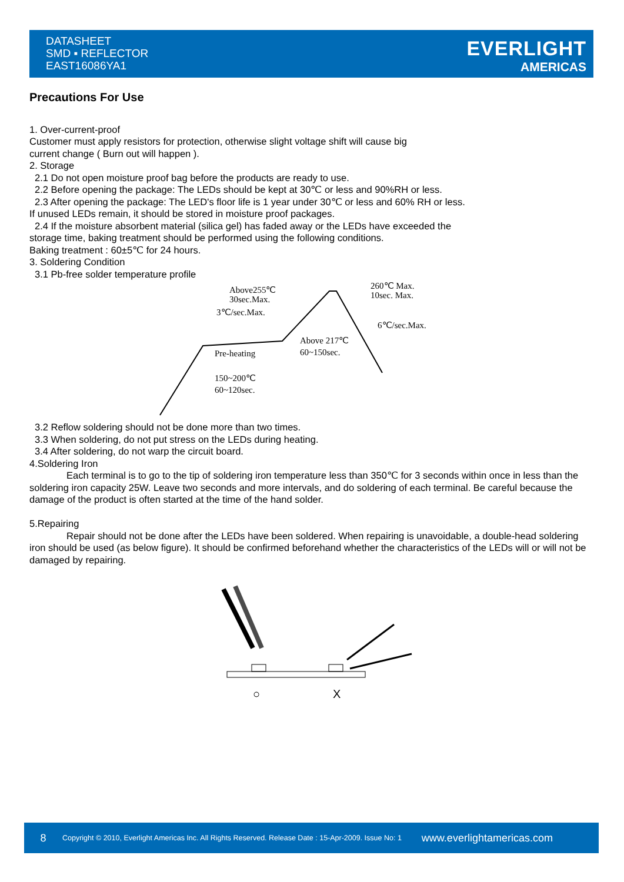DATASHEET
SMD ▪ REFLECTOR
EAST16086YA1
EVERLIGHT
AMERICAS
Precautions For Use
1. Over-current-proof
Customer must apply resistors for protection, otherwise slight voltage shift will cause big
current change ( Burn out will happen ).
2. Storage
2.1 Do not open moisture proof bag before the products are ready to use.
2.2 Before opening the package: The LEDs should be kept at 30℃ or less and 90%RH or less.
2.3 After opening the package: The LED's floor life is 1 year under 30℃ or less and 60% RH or less.
If unused LEDs remain, it should be stored in moisture proof packages.
2.4 If the moisture absorbent material (silica gel) has faded away or the LEDs have exceeded the
storage time, baking treatment should be performed using the following conditions.
Baking treatment : 60±5℃ for 24 hours.
3. Soldering Condition
3.1 Pb-free solder temperature profile
Above255℃
30sec.Max.
3℃/sec.Max.
260℃ Max.
10sec. Max.
6℃/sec.Max.
Above 217℃
60~150sec.
Pre-heating
150~200℃
60~120sec.
3.2 Reflow soldering should not be done more than two times.
3.3 When soldering, do not put stress on the LEDs during heating.
3.4 After soldering, do not warp the circuit board.
4.Soldering Iron
Each terminal is to go to the tip of soldering iron temperature less than 350℃ for 3 seconds within once in less than the soldering iron capacity 25W. Leave two seconds and more intervals, and do soldering of each terminal. Be careful because the damage of the product is often started at the time of the hand solder.
5.Repairing
Repair should not be done after the LEDs have been soldered. When repairing is unavoidable, a double-head soldering iron should be used (as below figure). It should be confirmed beforehand whether the characteristics of the LEDs will or will not be damaged by repairing.
○
X
8 Copyright © 2010, Everlight Americas Inc. All Rights Reserved. Release Date : 15-Apr-2009. Issue No: 1 www.everlightamericas.com